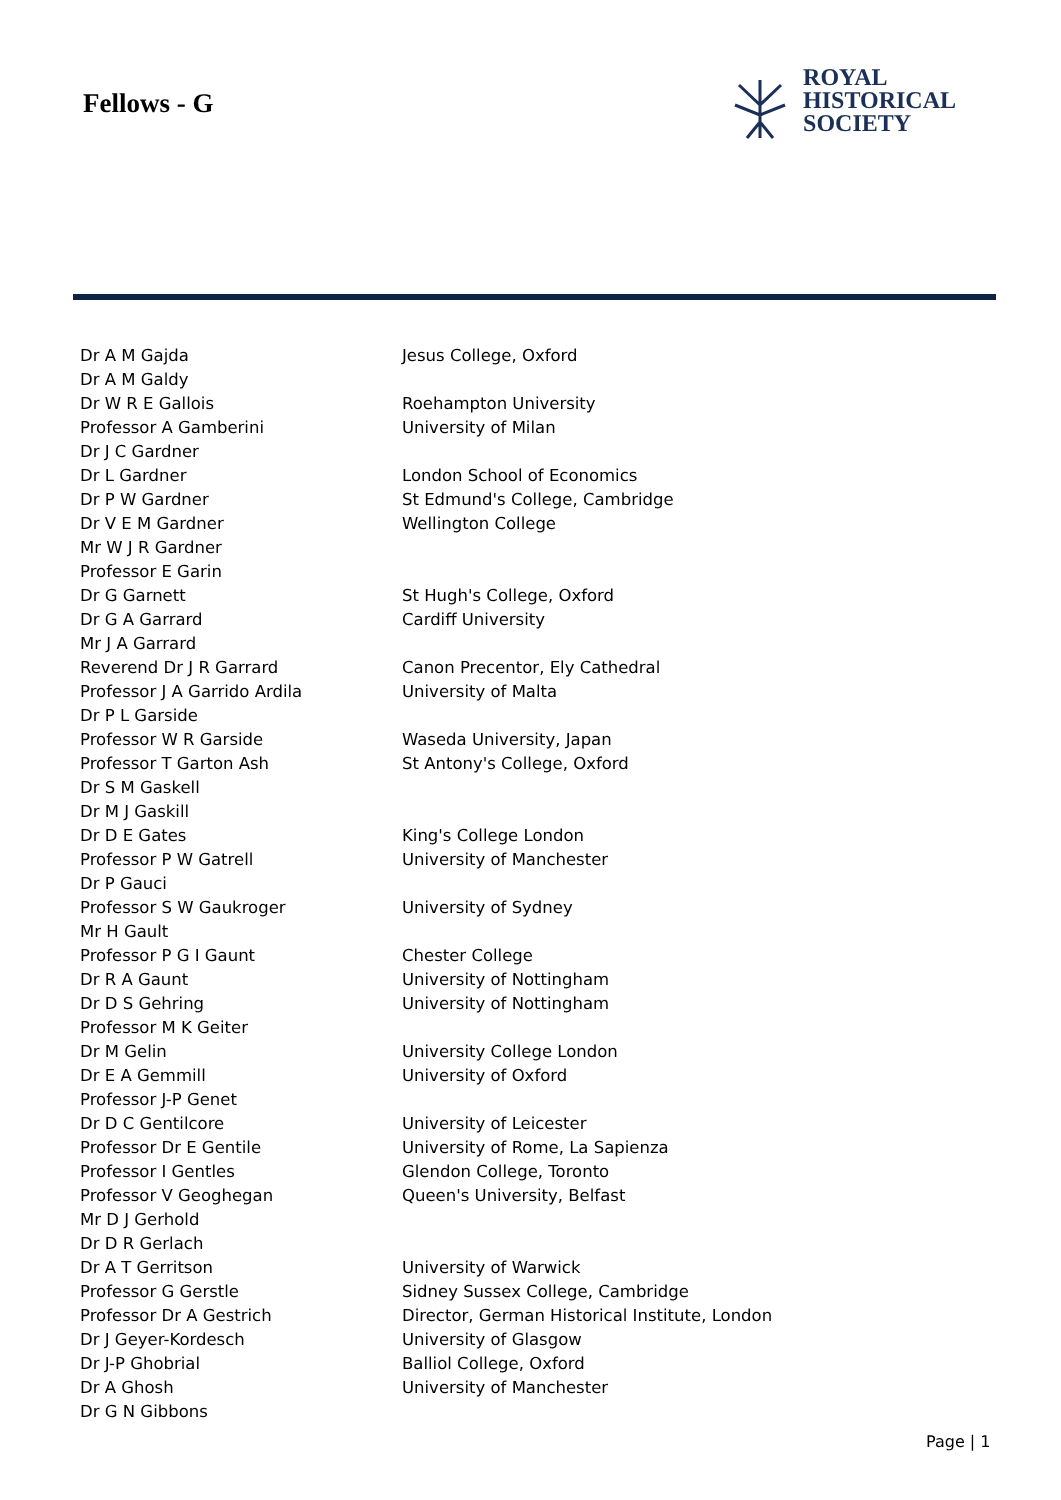Fellows - G
ROYAL
HISTORICAL
SOCIETY
| Dr A M Gajda | Jesus College, Oxford |
| Dr A M Galdy | |
| Dr W R E Gallois | Roehampton University |
| Professor A Gamberini | University of Milan |
| Dr J C Gardner | |
| Dr L Gardner | London School of Economics |
| Dr P W Gardner | St Edmund's College, Cambridge |
| Dr V E M Gardner | Wellington College |
| Mr W J R Gardner | |
| Professor E Garin | |
| Dr G Garnett | St Hugh's College, Oxford |
| Dr G A Garrard | Cardiff University |
| Mr J A Garrard | |
| Reverend Dr J R Garrard | Canon Precentor, Ely Cathedral |
| Professor J A Garrido Ardila | University of Malta |
| Dr P L Garside | |
| Professor W R Garside | Waseda University, Japan |
| Professor T Garton Ash | St Antony's College, Oxford |
| Dr S M Gaskell | |
| Dr M J Gaskill | |
| Dr D E Gates | King's College London |
| Professor P W Gatrell | University of Manchester |
| Dr P Gauci | |
| Professor S W Gaukroger | University of Sydney |
| Mr H Gault | |
| Professor P G I Gaunt | Chester College |
| Dr R A Gaunt | University of Nottingham |
| Dr D S Gehring | University of Nottingham |
| Professor M K Geiter | |
| Dr M Gelin | University College London |
| Dr E A Gemmill | University of Oxford |
| Professor J-P Genet | |
| Dr D C Gentilcore | University of Leicester |
| Professor Dr E Gentile | University of Rome, La Sapienza |
| Professor I Gentles | Glendon College, Toronto |
| Professor V Geoghegan | Queen's University, Belfast |
| Mr D J Gerhold | |
| Dr D R Gerlach | |
| Dr A T Gerritson | University of Warwick |
| Professor G Gerstle | Sidney Sussex College, Cambridge |
| Professor Dr A Gestrich | Director, German Historical Institute, London |
| Dr J Geyer-Kordesch | University of Glasgow |
| Dr J-P Ghobrial | Balliol College, Oxford |
| Dr A Ghosh | University of Manchester |
| Dr G N Gibbons | |
Page | 1